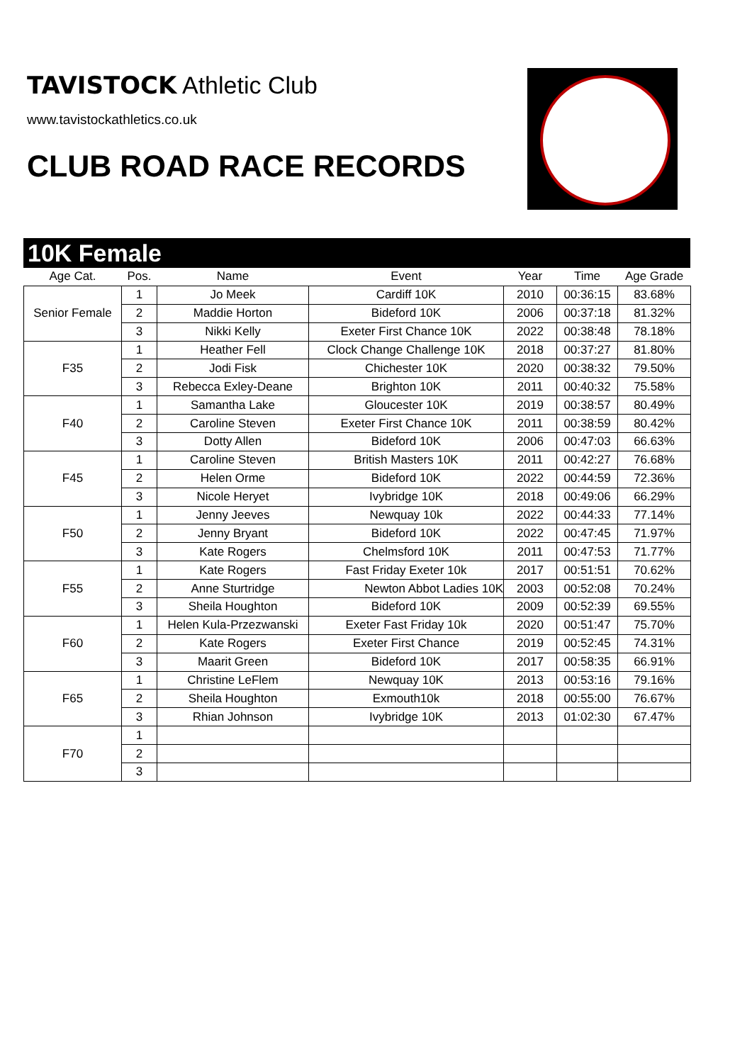TAVISTOCK Athletic Club
www.tavistockathletics.co.uk
CLUB ROAD RACE RECORDS
10K Female
| Age Cat. | Pos. | Name | Event | Year | Time | Age Grade |
| --- | --- | --- | --- | --- | --- | --- |
| Senior Female | 1 | Jo Meek | Cardiff 10K | 2010 | 00:36:15 | 83.68% |
| | 2 | Maddie Horton | Bideford 10K | 2006 | 00:37:18 | 81.32% |
| | 3 | Nikki Kelly | Exeter First Chance 10K | 2022 | 00:38:48 | 78.18% |
| F35 | 1 | Heather Fell | Clock Change Challenge 10K | 2018 | 00:37:27 | 81.80% |
| | 2 | Jodi Fisk | Chichester 10K | 2020 | 00:38:32 | 79.50% |
| | 3 | Rebecca Exley-Deane | Brighton 10K | 2011 | 00:40:32 | 75.58% |
| F40 | 1 | Samantha Lake | Gloucester 10K | 2019 | 00:38:57 | 80.49% |
| | 2 | Caroline Steven | Exeter First Chance 10K | 2011 | 00:38:59 | 80.42% |
| | 3 | Dotty Allen | Bideford 10K | 2006 | 00:47:03 | 66.63% |
| F45 | 1 | Caroline Steven | British Masters 10K | 2011 | 00:42:27 | 76.68% |
| | 2 | Helen Orme | Bideford 10K | 2022 | 00:44:59 | 72.36% |
| | 3 | Nicole Heryet | Ivybridge 10K | 2018 | 00:49:06 | 66.29% |
| F50 | 1 | Jenny Jeeves | Newquay 10k | 2022 | 00:44:33 | 77.14% |
| | 2 | Jenny Bryant | Bideford 10K | 2022 | 00:47:45 | 71.97% |
| | 3 | Kate Rogers | Chelmsford 10K | 2011 | 00:47:53 | 71.77% |
| F55 | 1 | Kate Rogers | Fast Friday Exeter 10k | 2017 | 00:51:51 | 70.62% |
| | 2 | Anne Sturtridge | Newton Abbot Ladies 10K | 2003 | 00:52:08 | 70.24% |
| | 3 | Sheila Houghton | Bideford 10K | 2009 | 00:52:39 | 69.55% |
| F60 | 1 | Helen Kula-Przezwanski | Exeter Fast Friday 10k | 2020 | 00:51:47 | 75.70% |
| | 2 | Kate Rogers | Exeter First Chance | 2019 | 00:52:45 | 74.31% |
| | 3 | Maarit Green | Bideford 10K | 2017 | 00:58:35 | 66.91% |
| F65 | 1 | Christine LeFlem | Newquay 10K | 2013 | 00:53:16 | 79.16% |
| | 2 | Sheila Houghton | Exmouth10k | 2018 | 00:55:00 | 76.67% |
| | 3 | Rhian Johnson | Ivybridge 10K | 2013 | 01:02:30 | 67.47% |
| F70 | 1 | | | | | |
| | 2 | | | | | |
| | 3 | | | | | |